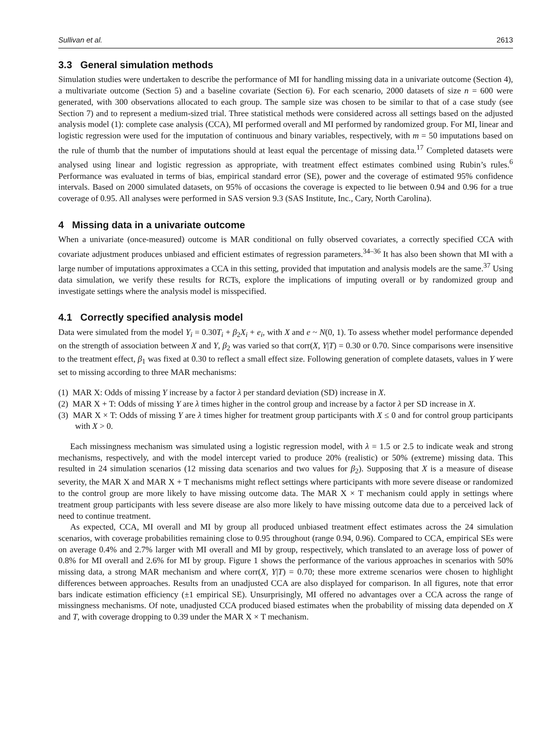Sullivan et al. 2613
3.3 General simulation methods
Simulation studies were undertaken to describe the performance of MI for handling missing data in a univariate outcome (Section 4), a multivariate outcome (Section 5) and a baseline covariate (Section 6). For each scenario, 2000 datasets of size n = 600 were generated, with 300 observations allocated to each group. The sample size was chosen to be similar to that of a case study (see Section 7) and to represent a medium-sized trial. Three statistical methods were considered across all settings based on the adjusted analysis model (1): complete case analysis (CCA), MI performed overall and MI performed by randomized group. For MI, linear and logistic regression were used for the imputation of continuous and binary variables, respectively, with m = 50 imputations based on the rule of thumb that the number of imputations should at least equal the percentage of missing data.<sup>17</sup> Completed datasets were analysed using linear and logistic regression as appropriate, with treatment effect estimates combined using Rubin’s rules.<sup>6</sup> Performance was evaluated in terms of bias, empirical standard error (SE), power and the coverage of estimated 95% confidence intervals. Based on 2000 simulated datasets, on 95% of occasions the coverage is expected to lie between 0.94 and 0.96 for a true coverage of 0.95. All analyses were performed in SAS version 9.3 (SAS Institute, Inc., Cary, North Carolina).
4 Missing data in a univariate outcome
When a univariate (once-measured) outcome is MAR conditional on fully observed covariates, a correctly specified CCA with covariate adjustment produces unbiased and efficient estimates of regression parameters.<sup>34–36</sup> It has also been shown that MI with a large number of imputations approximates a CCA in this setting, provided that imputation and analysis models are the same.<sup>37</sup> Using data simulation, we verify these results for RCTs, explore the implications of imputing overall or by randomized group and investigate settings where the analysis model is misspecified.
4.1 Correctly specified analysis model
Data were simulated from the model Y<sub>i</sub> = 0.30T<sub>i</sub> + β<sub>2</sub>X<sub>i</sub> + e<sub>i</sub>, with X and e ~ N(0, 1). To assess whether model performance depended on the strength of association between X and Y, β<sub>2</sub> was varied so that corr(X, Y|T) = 0.30 or 0.70. Since comparisons were insensitive to the treatment effect, β<sub>1</sub> was fixed at 0.30 to reflect a small effect size. Following generation of complete datasets, values in Y were set to missing according to three MAR mechanisms:
(1) MAR X: Odds of missing Y increase by a factor λ per standard deviation (SD) increase in X.
(2) MAR X + T: Odds of missing Y are λ times higher in the control group and increase by a factor λ per SD increase in X.
(3) MAR X × T: Odds of missing Y are λ times higher for treatment group participants with X ≤ 0 and for control group participants with X > 0.
Each missingness mechanism was simulated using a logistic regression model, with λ = 1.5 or 2.5 to indicate weak and strong mechanisms, respectively, and with the model intercept varied to produce 20% (realistic) or 50% (extreme) missing data. This resulted in 24 simulation scenarios (12 missing data scenarios and two values for β<sub>2</sub>). Supposing that X is a measure of disease severity, the MAR X and MAR X + T mechanisms might reflect settings where participants with more severe disease or randomized to the control group are more likely to have missing outcome data. The MAR X × T mechanism could apply in settings where treatment group participants with less severe disease are also more likely to have missing outcome data due to a perceived lack of need to continue treatment.
As expected, CCA, MI overall and MI by group all produced unbiased treatment effect estimates across the 24 simulation scenarios, with coverage probabilities remaining close to 0.95 throughout (range 0.94, 0.96). Compared to CCA, empirical SEs were on average 0.4% and 2.7% larger with MI overall and MI by group, respectively, which translated to an average loss of power of 0.8% for MI overall and 2.6% for MI by group. Figure 1 shows the performance of the various approaches in scenarios with 50% missing data, a strong MAR mechanism and where corr(X, Y|T) = 0.70; these more extreme scenarios were chosen to highlight differences between approaches. Results from an unadjusted CCA are also displayed for comparison. In all figures, note that error bars indicate estimation efficiency (±1 empirical SE). Unsurprisingly, MI offered no advantages over a CCA across the range of missingness mechanisms. Of note, unadjusted CCA produced biased estimates when the probability of missing data depended on X and T, with coverage dropping to 0.39 under the MAR X × T mechanism.